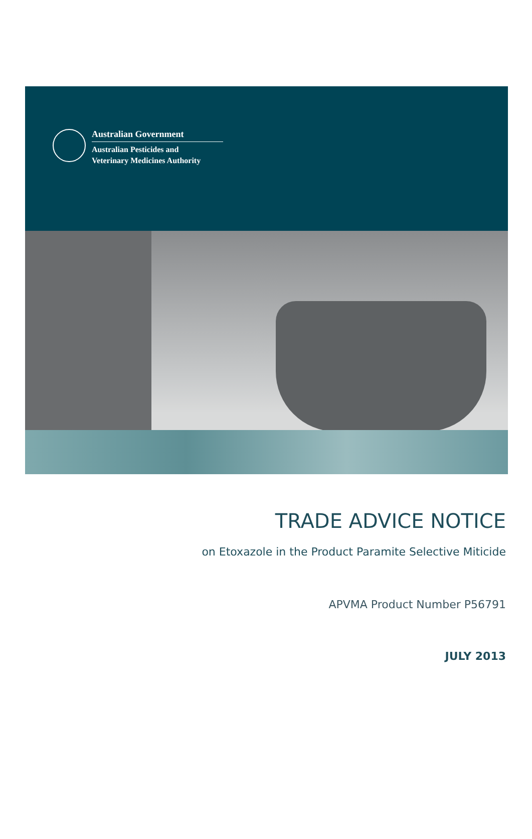Australian Government
Australian Pesticides and
Veterinary Medicines Authority
TRADE ADVICE NOTICE
on Etoxazole in the Product Paramite Selective Miticide
APVMA Product Number P56791
JULY 2013